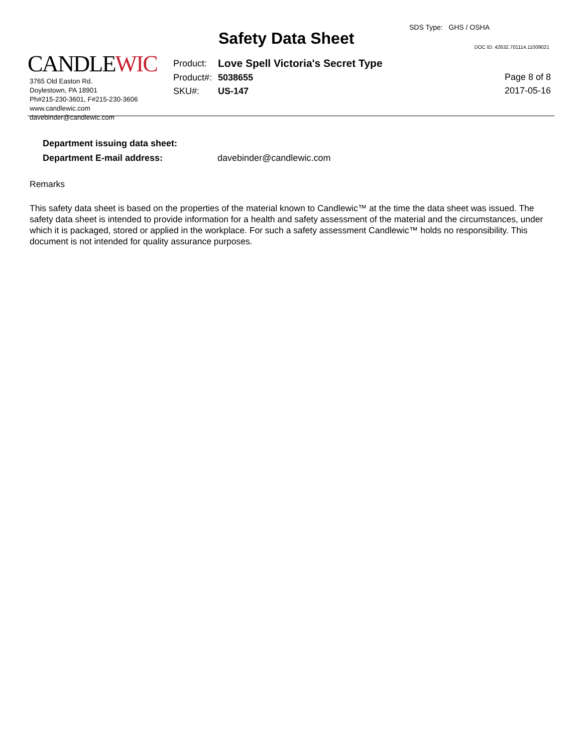CANDLEWIC
3765 Old Easton Rd.
Doylestown, PA 18901
Ph#215-230-3601, F#215-230-3606
www.candlewic.com
davebinder@candlewic.com
Safety Data Sheet
SDS Type: GHS / OSHA
DOC ID: 42632.701114.11009021
| Product: | Love Spell Victoria's Secret Type |
| Product#: | 5038655 |
| SKU#: | US-147 |
Page 8 of 8
2017-05-16
| Department issuing data sheet: | |
| Department E-mail address: | davebinder@candlewic.com |
Remarks
This safety data sheet is based on the properties of the material known to Candlewic™ at the time the data sheet was issued. The safety data sheet is intended to provide information for a health and safety assessment of the material and the circumstances, under which it is packaged, stored or applied in the workplace. For such a safety assessment Candlewic™ holds no responsibility. This document is not intended for quality assurance purposes.